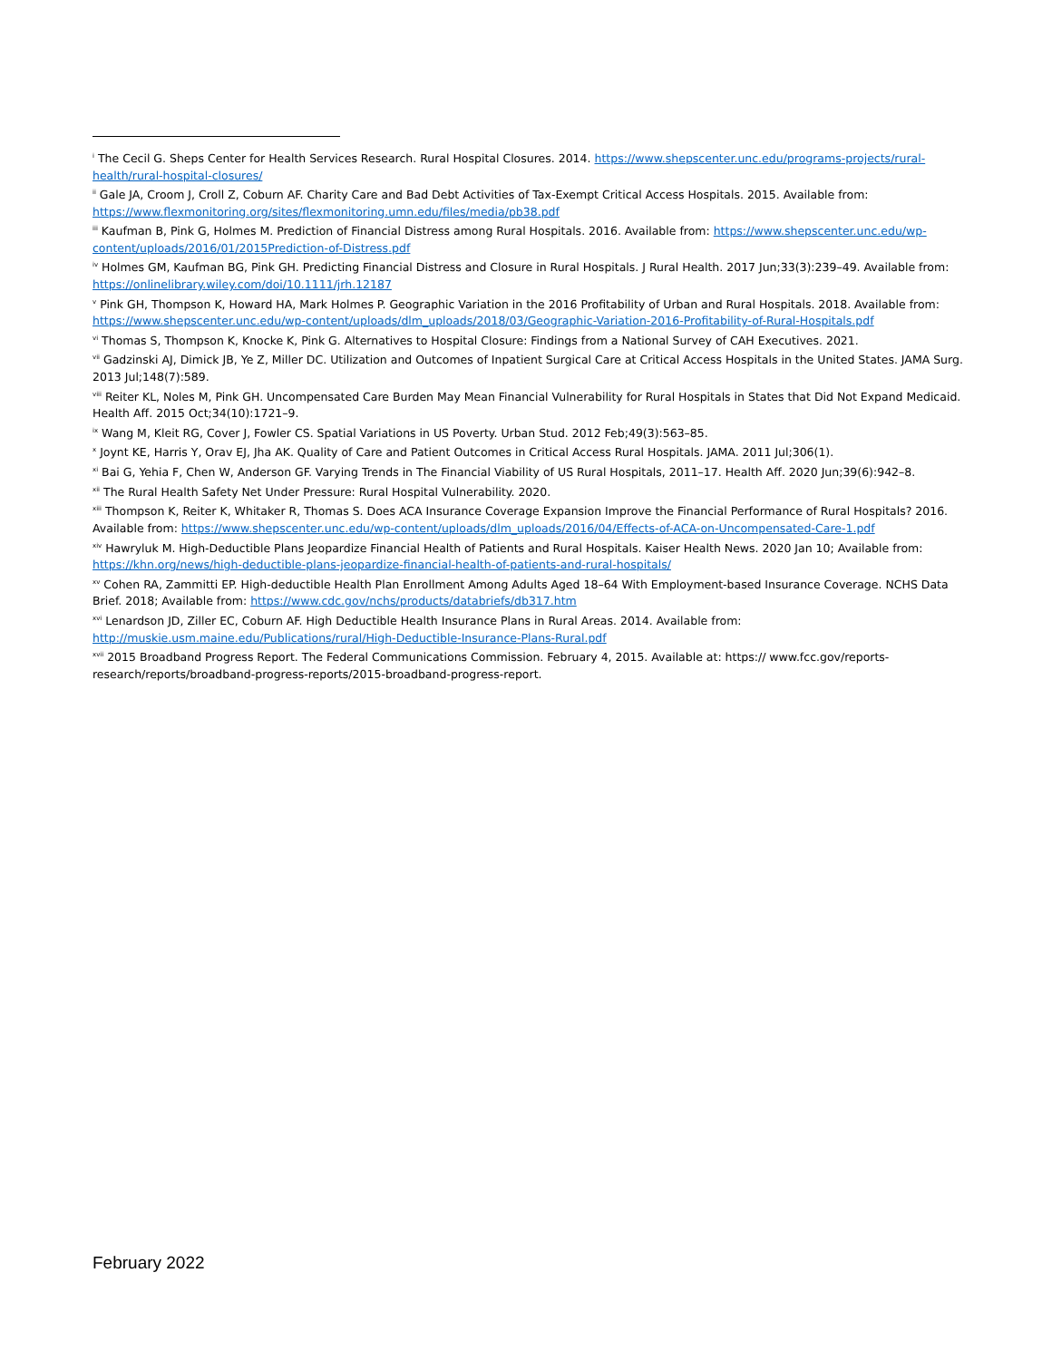<sup>i</sup> The Cecil G. Sheps Center for Health Services Research. Rural Hospital Closures. 2014. https://www.shepscenter.unc.edu/programs-projects/rural-health/rural-hospital-closures/
<sup>ii</sup> Gale JA, Croom J, Croll Z, Coburn AF. Charity Care and Bad Debt Activities of Tax-Exempt Critical Access Hospitals. 2015. Available from: https://www.flexmonitoring.org/sites/flexmonitoring.umn.edu/files/media/pb38.pdf
<sup>iii</sup> Kaufman B, Pink G, Holmes M. Prediction of Financial Distress among Rural Hospitals. 2016. Available from: https://www.shepscenter.unc.edu/wp-content/uploads/2016/01/2015Prediction-of-Distress.pdf
<sup>iv</sup> Holmes GM, Kaufman BG, Pink GH. Predicting Financial Distress and Closure in Rural Hospitals. J Rural Health. 2017 Jun;33(3):239–49. Available from: https://onlinelibrary.wiley.com/doi/10.1111/jrh.12187
<sup>v</sup> Pink GH, Thompson K, Howard HA, Mark Holmes P. Geographic Variation in the 2016 Profitability of Urban and Rural Hospitals. 2018. Available from: https://www.shepscenter.unc.edu/wp-content/uploads/dlm_uploads/2018/03/Geographic-Variation-2016-Profitability-of-Rural-Hospitals.pdf
<sup>vi</sup> Thomas S, Thompson K, Knocke K, Pink G. Alternatives to Hospital Closure: Findings from a National Survey of CAH Executives. 2021.
<sup>vii</sup> Gadzinski AJ, Dimick JB, Ye Z, Miller DC. Utilization and Outcomes of Inpatient Surgical Care at Critical Access Hospitals in the United States. JAMA Surg. 2013 Jul;148(7):589.
<sup>viii</sup> Reiter KL, Noles M, Pink GH. Uncompensated Care Burden May Mean Financial Vulnerability for Rural Hospitals in States that Did Not Expand Medicaid. Health Aff. 2015 Oct;34(10):1721–9.
<sup>ix</sup> Wang M, Kleit RG, Cover J, Fowler CS. Spatial Variations in US Poverty. Urban Stud. 2012 Feb;49(3):563–85.
<sup>x</sup> Joynt KE, Harris Y, Orav EJ, Jha AK. Quality of Care and Patient Outcomes in Critical Access Rural Hospitals. JAMA. 2011 Jul;306(1).
<sup>xi</sup> Bai G, Yehia F, Chen W, Anderson GF. Varying Trends in The Financial Viability of US Rural Hospitals, 2011–17. Health Aff. 2020 Jun;39(6):942–8.
<sup>xii</sup> The Rural Health Safety Net Under Pressure: Rural Hospital Vulnerability. 2020.
<sup>xiii</sup> Thompson K, Reiter K, Whitaker R, Thomas S. Does ACA Insurance Coverage Expansion Improve the Financial Performance of Rural Hospitals? 2016. Available from: https://www.shepscenter.unc.edu/wp-content/uploads/dlm_uploads/2016/04/Effects-of-ACA-on-Uncompensated-Care-1.pdf
<sup>xiv</sup> Hawryluk M. High-Deductible Plans Jeopardize Financial Health of Patients and Rural Hospitals. Kaiser Health News. 2020 Jan 10; Available from: https://khn.org/news/high-deductible-plans-jeopardize-financial-health-of-patients-and-rural-hospitals/
<sup>xv</sup> Cohen RA, Zammitti EP. High-deductible Health Plan Enrollment Among Adults Aged 18–64 With Employment-based Insurance Coverage. NCHS Data Brief. 2018; Available from: https://www.cdc.gov/nchs/products/databriefs/db317.htm
<sup>xvi</sup> Lenardson JD, Ziller EC, Coburn AF. High Deductible Health Insurance Plans in Rural Areas. 2014. Available from: http://muskie.usm.maine.edu/Publications/rural/High-Deductible-Insurance-Plans-Rural.pdf
<sup>xvii</sup> 2015 Broadband Progress Report. The Federal Communications Commission. February 4, 2015. Available at: https:// www.fcc.gov/reports-research/reports/broadband-progress-reports/2015-broadband-progress-report.
February 2022